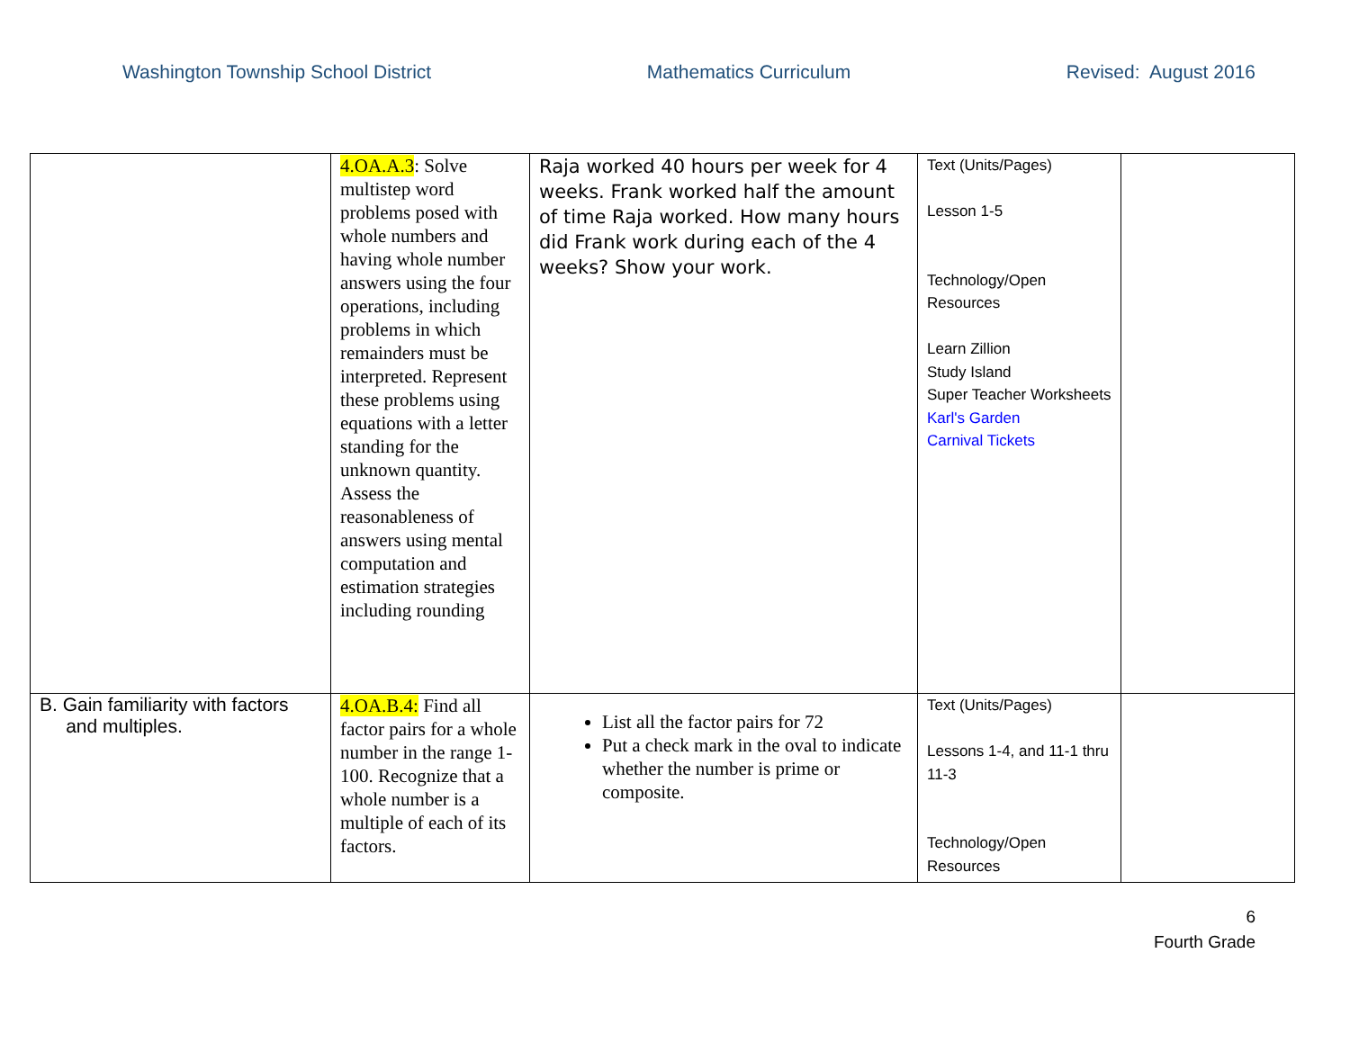Washington Township School District Mathematics Curriculum Revised: August 2016
| | 4.OA.A.3 : Solve multistep word problems posed with whole numbers and having whole number answers using the four operations, including problems in which remainders must be interpreted. Represent these problems using equations with a letter standing for the unknown quantity. Assess the reasonableness of answers using mental computation and estimation strategies including rounding | Raja worked 40 hours per week for 4 weeks. Frank worked half the amount of time Raja worked. How many hours did Frank work during each of the 4 weeks? Show your work. | Text (Units/Pages) Lesson 1-5 Technology/Open Resources Learn Zillion Study Island Super Teacher Worksheets Karl's Garden Carnival Tickets | |
| B. Gain familiarity with factors and multiples. | 4.OA.B.4: Find all factor pairs for a whole number in the range 1-100. Recognize that a whole number is a multiple of each of its factors. | List all the factor pairs for 72 Put a check mark in the oval to indicate whether the number is prime or composite. | Text (Units/Pages) Lessons 1-4, and 11-1 thru 11-3 Technology/Open Resources | |
6
Fourth Grade